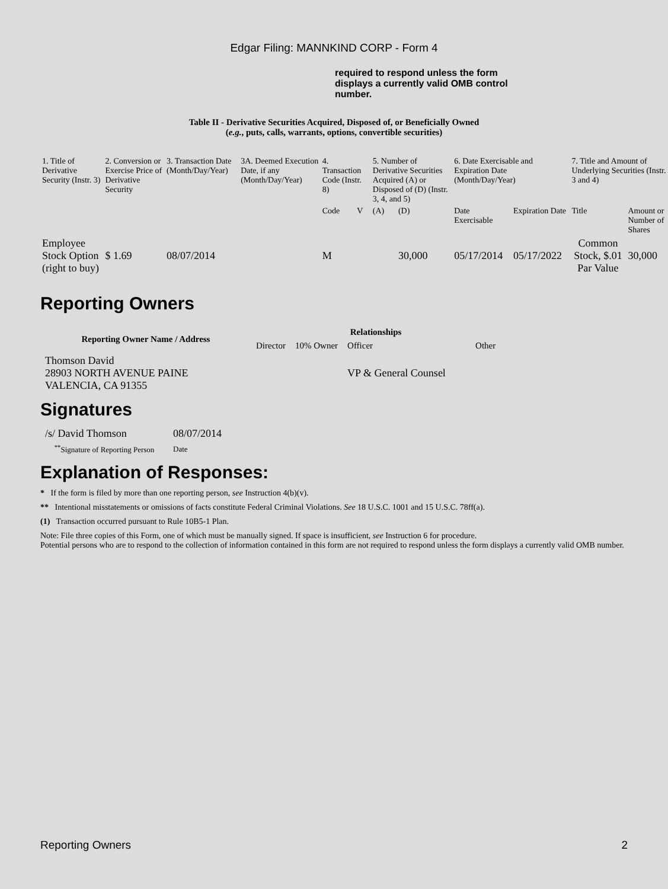Edgar Filing: MANNKIND CORP - Form 4
required to respond unless the form displays a currently valid OMB control number.
Table II - Derivative Securities Acquired, Disposed of, or Beneficially Owned
(e.g., puts, calls, warrants, options, convertible securities)
| 1. Title of Derivative Security (Instr. 3) | 2. Conversion or Exercise Price of Derivative Security | 3. Transaction Date (Month/Day/Year) | 3A. Deemed Execution Date, if any (Month/Day/Year) | 4. Transaction Code (Instr. 8) | | 5. Number of Derivative Securities Acquired (A) or Disposed of (D) (Instr. 3, 4, and 5) | | 6. Date Exercisable and Expiration Date (Month/Day/Year) | | 7. Title and Amount of Underlying Securities (Instr. 3 and 4) | |
| --- | --- | --- | --- | --- | --- | --- | --- | --- | --- | --- | --- |
| | | | | Code | V | (A) | (D) | Date Exercisable | Expiration Date | Title | Amount or Number of Shares |
| Employee Stock Option (right to buy) | $ 1.69 | 08/07/2014 | | M | | | 30,000 | 05/17/2014 | 05/17/2022 | Common Stock, $.01 Par Value | 30,000 |
Reporting Owners
| Reporting Owner Name / Address | Relationships | | | |
| --- | --- | --- | --- | --- |
| | Director | 10% Owner | Officer | Other |
| Thomson David 28903 NORTH AVENUE PAINE VALENCIA, CA 91355 | | | VP & General Counsel | |
Signatures
| /s/ David Thomson | 08/07/2014 |
| <sup>**</sup> Signature of Reporting Person | Date |
Explanation of Responses:
* If the form is filed by more than one reporting person, see Instruction 4(b)(v).
** Intentional misstatements or omissions of facts constitute Federal Criminal Violations. See 18 U.S.C. 1001 and 15 U.S.C. 78ff(a).
(1) Transaction occurred pursuant to Rule 10B5-1 Plan.
Note: File three copies of this Form, one of which must be manually signed. If space is insufficient, see Instruction 6 for procedure.
Potential persons who are to respond to the collection of information contained in this form are not required to respond unless the form displays a currently valid OMB number.
Reporting Owners 2